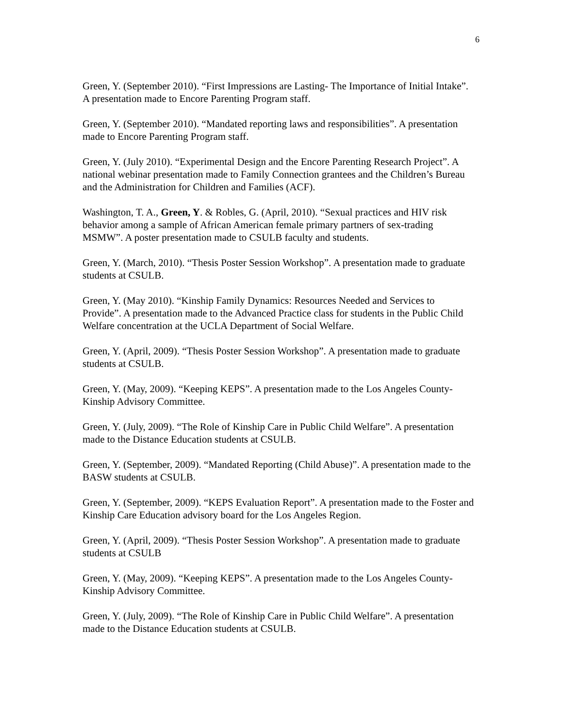6
Green, Y. (September 2010). “First Impressions are Lasting- The Importance of Initial Intake”. A presentation made to Encore Parenting Program staff.
Green, Y. (September 2010). “Mandated reporting laws and responsibilities”. A presentation made to Encore Parenting Program staff.
Green, Y. (July 2010). “Experimental Design and the Encore Parenting Research Project”. A national webinar presentation made to Family Connection grantees and the Children’s Bureau and the Administration for Children and Families (ACF).
Washington, T. A., Green, Y. & Robles, G. (April, 2010). “Sexual practices and HIV risk behavior among a sample of African American female primary partners of sex-trading MSMW”. A poster presentation made to CSULB faculty and students.
Green, Y. (March, 2010). “Thesis Poster Session Workshop”. A presentation made to graduate students at CSULB.
Green, Y. (May 2010). “Kinship Family Dynamics: Resources Needed and Services to Provide”. A presentation made to the Advanced Practice class for students in the Public Child Welfare concentration at the UCLA Department of Social Welfare.
Green, Y. (April, 2009). “Thesis Poster Session Workshop”. A presentation made to graduate students at CSULB.
Green, Y. (May, 2009). “Keeping KEPS”. A presentation made to the Los Angeles County-Kinship Advisory Committee.
Green, Y. (July, 2009). “The Role of Kinship Care in Public Child Welfare”. A presentation made to the Distance Education students at CSULB.
Green, Y. (September, 2009). “Mandated Reporting (Child Abuse)”. A presentation made to the BASW students at CSULB.
Green, Y. (September, 2009). “KEPS Evaluation Report”. A presentation made to the Foster and Kinship Care Education advisory board for the Los Angeles Region.
Green, Y. (April, 2009). “Thesis Poster Session Workshop”. A presentation made to graduate students at CSULB
Green, Y. (May, 2009). “Keeping KEPS”. A presentation made to the Los Angeles County-Kinship Advisory Committee.
Green, Y. (July, 2009). “The Role of Kinship Care in Public Child Welfare”. A presentation made to the Distance Education students at CSULB.